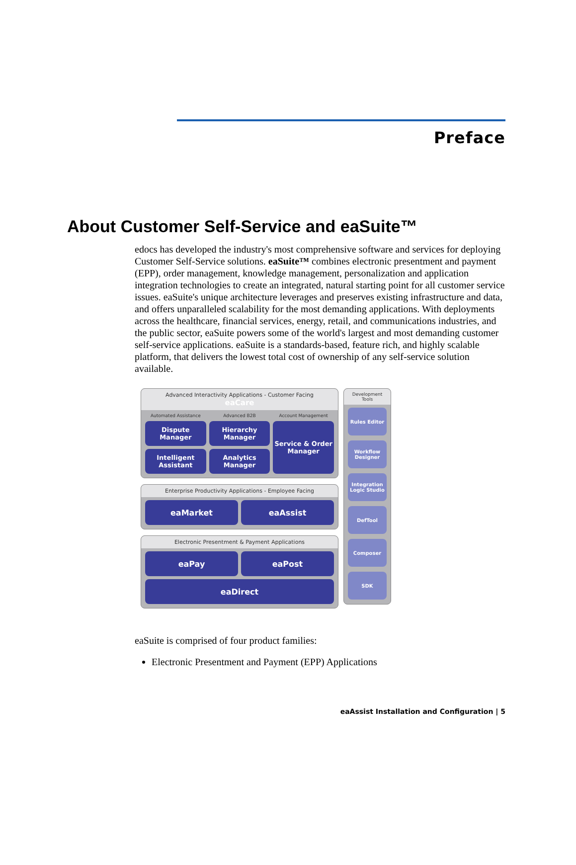Preface
About Customer Self-Service and eaSuite™
edocs has developed the industry's most comprehensive software and services for deploying Customer Self-Service solutions. eaSuite™ combines electronic presentment and payment (EPP), order management, knowledge management, personalization and application integration technologies to create an integrated, natural starting point for all customer service issues. eaSuite's unique architecture leverages and preserves existing infrastructure and data, and offers unparalleled scalability for the most demanding applications. With deployments across the healthcare, financial services, energy, retail, and communications industries, and the public sector, eaSuite powers some of the world's largest and most demanding customer self-service applications. eaSuite is a standards-based, feature rich, and highly scalable platform, that delivers the lowest total cost of ownership of any self-service solution available.
Advanced Interactivity Applications - Customer Facing
eaCare
Automated Assistance
Advanced B2B
Account Management
Dispute Manager
Hierarchy Manager
Service & Order Manager
Intelligent Assistant
Analytics Manager
Enterprise Productivity Applications - Employee Facing
eaMarket
eaAssist
Electronic Presentment & Payment Applications
eaPay
eaPost
eaDirect
Development Tools
Rules Editor
Workflow Designer
Integration Logic Studio
DefTool
Composer
SDK
eaSuite is comprised of four product families:
Electronic Presentment and Payment (EPP) Applications
eaAssist Installation and Configuration | 5